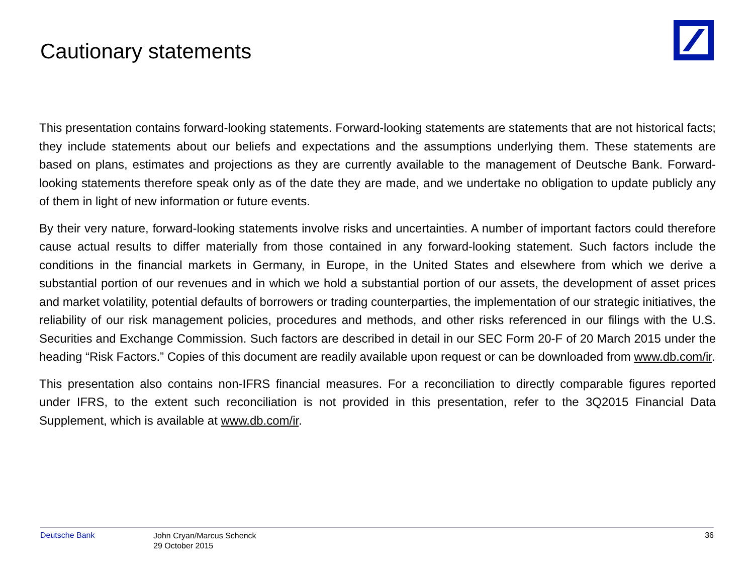Cautionary statements
This presentation contains forward-looking statements. Forward-looking statements are statements that are not historical facts; they include statements about our beliefs and expectations and the assumptions underlying them. These statements are based on plans, estimates and projections as they are currently available to the management of Deutsche Bank. Forward-looking statements therefore speak only as of the date they are made, and we undertake no obligation to update publicly any of them in light of new information or future events.
By their very nature, forward-looking statements involve risks and uncertainties. A number of important factors could therefore cause actual results to differ materially from those contained in any forward-looking statement. Such factors include the conditions in the financial markets in Germany, in Europe, in the United States and elsewhere from which we derive a substantial portion of our revenues and in which we hold a substantial portion of our assets, the development of asset prices and market volatility, potential defaults of borrowers or trading counterparties, the implementation of our strategic initiatives, the reliability of our risk management policies, procedures and methods, and other risks referenced in our filings with the U.S. Securities and Exchange Commission. Such factors are described in detail in our SEC Form 20-F of 20 March 2015 under the heading “Risk Factors.” Copies of this document are readily available upon request or can be downloaded from www.db.com/ir.
This presentation also contains non-IFRS financial measures. For a reconciliation to directly comparable figures reported under IFRS, to the extent such reconciliation is not provided in this presentation, refer to the 3Q2015 Financial Data Supplement, which is available at www.db.com/ir.
Deutsche Bank
John Cryan/Marcus Schenck
29 October 2015
36